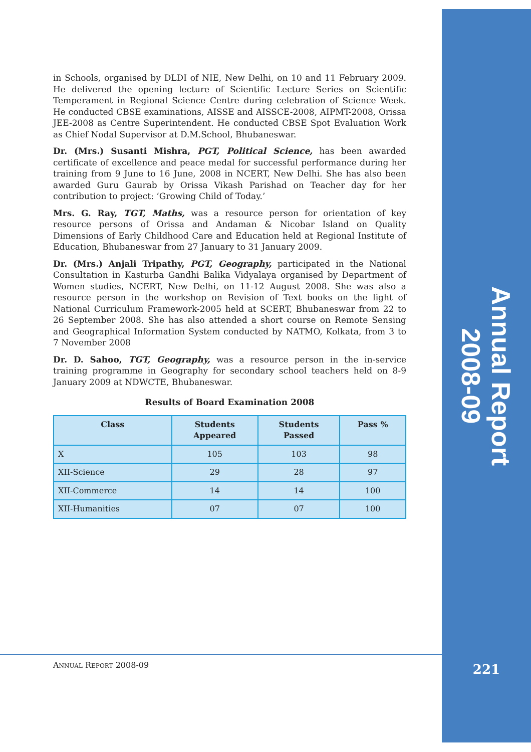Annual Report 2008-09
in Schools, organised by DLDI of NIE, New Delhi, on 10 and 11 February 2009. He delivered the opening lecture of Scientific Lecture Series on Scientific Temperament in Regional Science Centre during celebration of Science Week. He conducted CBSE examinations, AISSE and AISSCE-2008, AIPMT-2008, Orissa JEE-2008 as Centre Superintendent. He conducted CBSE Spot Evaluation Work as Chief Nodal Supervisor at D.M.School, Bhubaneswar.
Dr. (Mrs.) Susanti Mishra, PGT, Political Science, has been awarded certificate of excellence and peace medal for successful performance during her training from 9 June to 16 June, 2008 in NCERT, New Delhi. She has also been awarded Guru Gaurab by Orissa Vikash Parishad on Teacher day for her contribution to project: ‘Growing Child of Today.’
Mrs. G. Ray, TGT, Maths, was a resource person for orientation of key resource persons of Orissa and Andaman & Nicobar Island on Quality Dimensions of Early Childhood Care and Education held at Regional Institute of Education, Bhubaneswar from 27 January to 31 January 2009.
Dr. (Mrs.) Anjali Tripathy, PGT, Geography, participated in the National Consultation in Kasturba Gandhi Balika Vidyalaya organised by Department of Women studies, NCERT, New Delhi, on 11-12 August 2008. She was also a resource person in the workshop on Revision of Text books on the light of National Curriculum Framework-2005 held at SCERT, Bhubaneswar from 22 to 26 September 2008. She has also attended a short course on Remote Sensing and Geographical Information System conducted by NATMO, Kolkata, from 3 to 7 November 2008
Dr. D. Sahoo, TGT, Geography, was a resource person in the in-service training programme in Geography for secondary school teachers held on 8-9 January 2009 at NDWCTE, Bhubaneswar.
Results of Board Examination 2008
| Class | Students Appeared | Students Passed | Pass % |
| --- | --- | --- | --- |
| X | 105 | 103 | 98 |
| XII-Science | 29 | 28 | 97 |
| XII-Commerce | 14 | 14 | 100 |
| XII-Humanities | 07 | 07 | 100 |
ANNUAL REPORT 2008-09 221